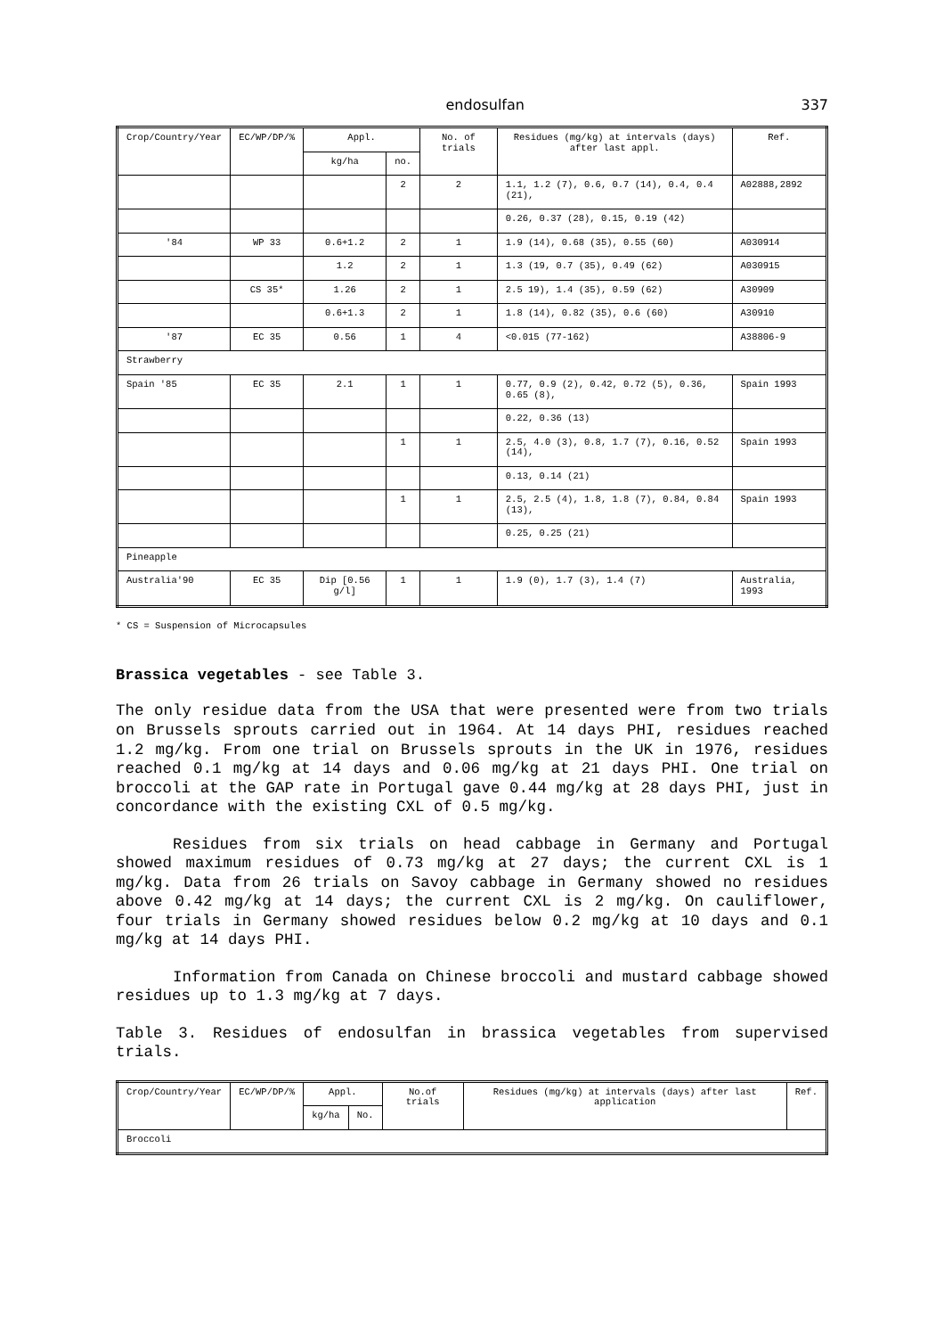endosulfan 337
| Crop/Country/Year | EC/WP/DP/% | Appl. | | No. of trials | Residues (mg/kg) at intervals (days) after last appl. | Ref. |
| --- | --- | --- | --- | --- | --- | --- |
| | | kg/ha | no. | | | |
| | | | 2 | 2 | 1.1, 1.2 (7), 0.6, 0.7 (14), 0.4, 0.4 (21), | A02888,2892 |
| | | | | | 0.26, 0.37 (28), 0.15, 0.19 (42) | |
| '84 | WP 33 | 0.6+1.2 | 2 | 1 | 1.9 (14), 0.68 (35), 0.55 (60) | A030914 |
| | | 1.2 | 2 | 1 | 1.3 (19, 0.7 (35), 0.49 (62) | A030915 |
| | CS 35* | 1.26 | 2 | 1 | 2.5 19), 1.4 (35), 0.59 (62) | A30909 |
| | | 0.6+1.3 | 2 | 1 | 1.8 (14), 0.82 (35), 0.6 (60) | A30910 |
| '87 | EC 35 | 0.56 | 1 | 4 | <0.015 (77-162) | A38806-9 |
| Strawberry | | | | | | |
| Spain '85 | EC 35 | 2.1 | 1 | 1 | 0.77, 0.9 (2), 0.42, 0.72 (5), 0.36, 0.65 (8), | Spain 1993 |
| | | | | | 0.22, 0.36 (13) | |
| | | | 1 | 1 | 2.5, 4.0 (3), 0.8, 1.7 (7), 0.16, 0.52 (14), | Spain 1993 |
| | | | | | 0.13, 0.14 (21) | |
| | | | 1 | 1 | 2.5, 2.5 (4), 1.8, 1.8 (7), 0.84, 0.84 (13), | Spain 1993 |
| | | | | | 0.25, 0.25 (21) | |
| Pineapple | | | | | | |
| Australia'90 | EC 35 | Dip [0.56 g/l] | 1 | 1 | 1.9 (0), 1.7 (3), 1.4 (7) | Australia, 1993 |
* CS = Suspension of Microcapsules
Brassica vegetables - see Table 3.
The only residue data from the USA that were presented were from two trials on Brussels sprouts carried out in 1964. At 14 days PHI, residues reached 1.2 mg/kg. From one trial on Brussels sprouts in the UK in 1976, residues reached 0.1 mg/kg at 14 days and 0.06 mg/kg at 21 days PHI. One trial on broccoli at the GAP rate in Portugal gave 0.44 mg/kg at 28 days PHI, just in concordance with the existing CXL of 0.5 mg/kg.
Residues from six trials on head cabbage in Germany and Portugal showed maximum residues of 0.73 mg/kg at 27 days; the current CXL is 1 mg/kg. Data from 26 trials on Savoy cabbage in Germany showed no residues above 0.42 mg/kg at 14 days; the current CXL is 2 mg/kg. On cauliflower, four trials in Germany showed residues below 0.2 mg/kg at 10 days and 0.1 mg/kg at 14 days PHI.
Information from Canada on Chinese broccoli and mustard cabbage showed residues up to 1.3 mg/kg at 7 days.
Table 3. Residues of endosulfan in brassica vegetables from supervised trials.
| Crop/Country/Year | EC/WP/DP/% | Appl. | | No.of trials | Residues (mg/kg) at intervals (days) after last application | Ref. |
| --- | --- | --- | --- | --- | --- | --- |
| | | kg/ha | No. | | | |
| Broccoli | | | | | | |